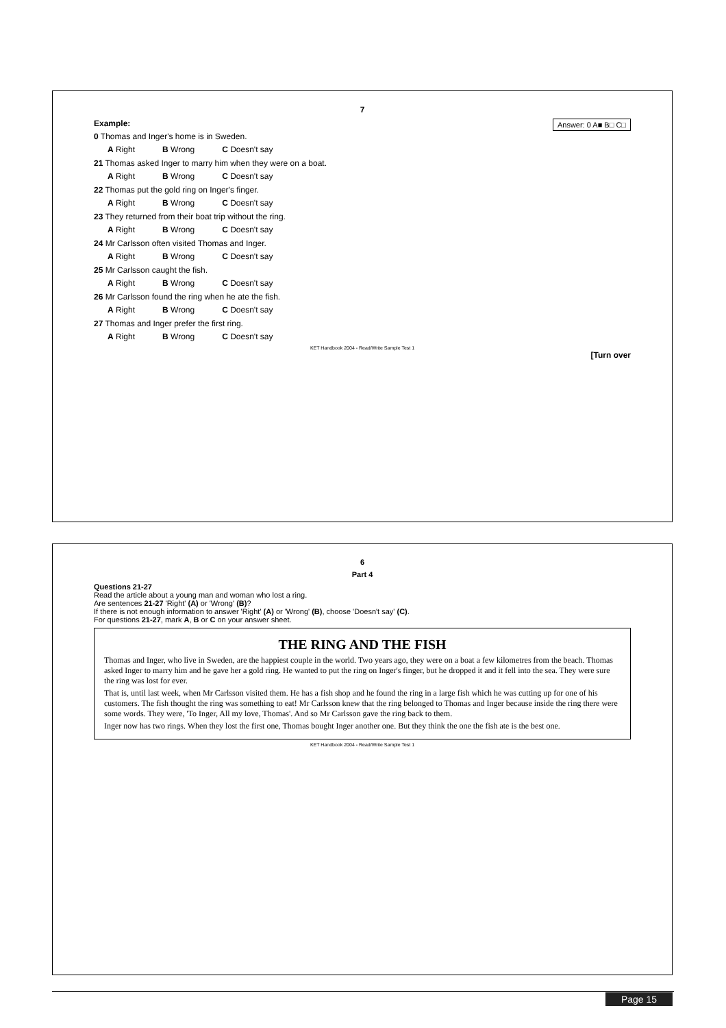7
Example: Answer: 0 A■ B□ C□
0 Thomas and Inger's home is in Sweden.
A Right B Wrong C Doesn't say
21 Thomas asked Inger to marry him when they were on a boat.
A Right B Wrong C Doesn't say
22 Thomas put the gold ring on Inger's finger.
A Right B Wrong C Doesn't say
23 They returned from their boat trip without the ring.
A Right B Wrong C Doesn't say
24 Mr Carlsson often visited Thomas and Inger.
A Right B Wrong C Doesn't say
25 Mr Carlsson caught the fish.
A Right B Wrong C Doesn't say
26 Mr Carlsson found the ring when he ate the fish.
A Right B Wrong C Doesn't say
27 Thomas and Inger prefer the first ring.
A Right B Wrong C Doesn't say
KET Handbook 2004 - Read/Write Sample Test 1
[Turn over
6
Part 4
Questions 21-27
Read the article about a young man and woman who lost a ring.
Are sentences 21-27 'Right' (A) or 'Wrong' (B)?
If there is not enough information to answer 'Right' (A) or 'Wrong' (B), choose 'Doesn't say' (C).
For questions 21-27, mark A, B or C on your answer sheet.
THE RING AND THE FISH
Thomas and Inger, who live in Sweden, are the happiest couple in the world. Two years ago, they were on a boat a few kilometres from the beach. Thomas asked Inger to marry him and he gave her a gold ring. He wanted to put the ring on Inger's finger, but he dropped it and it fell into the sea. They were sure the ring was lost for ever.
That is, until last week, when Mr Carlsson visited them. He has a fish shop and he found the ring in a large fish which he was cutting up for one of his customers. The fish thought the ring was something to eat! Mr Carlsson knew that the ring belonged to Thomas and Inger because inside the ring there were some words. They were, 'To Inger, All my love, Thomas'. And so Mr Carlsson gave the ring back to them.
Inger now has two rings. When they lost the first one, Thomas bought Inger another one. But they think the one the fish ate is the best one.
KET Handbook 2004 - Read/Write Sample Test 1
Page 15